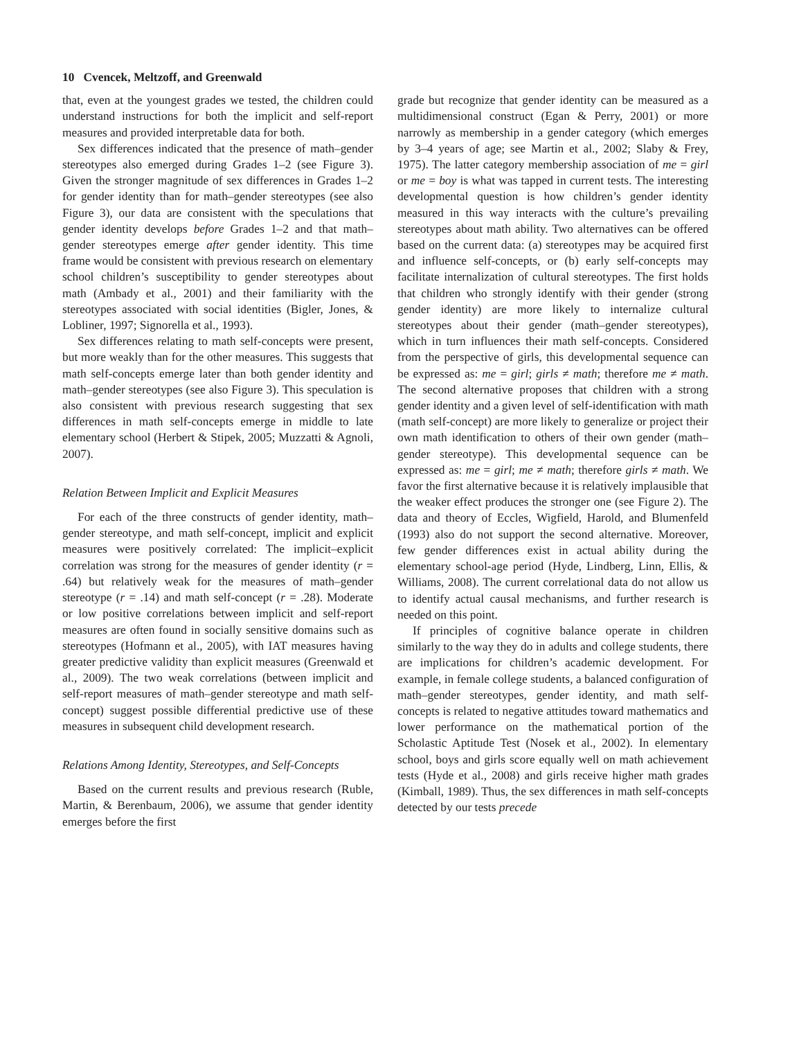10 Cvencek, Meltzoff, and Greenwald
that, even at the youngest grades we tested, the children could understand instructions for both the implicit and self-report measures and provided interpretable data for both.
Sex differences indicated that the presence of math–gender stereotypes also emerged during Grades 1–2 (see Figure 3). Given the stronger magnitude of sex differences in Grades 1–2 for gender identity than for math–gender stereotypes (see also Figure 3), our data are consistent with the speculations that gender identity develops before Grades 1–2 and that math–gender stereotypes emerge after gender identity. This time frame would be consistent with previous research on elementary school children’s susceptibility to gender stereotypes about math (Ambady et al., 2001) and their familiarity with the stereotypes associated with social identities (Bigler, Jones, & Lobliner, 1997; Signorella et al., 1993).
Sex differences relating to math self-concepts were present, but more weakly than for the other measures. This suggests that math self-concepts emerge later than both gender identity and math–gender stereotypes (see also Figure 3). This speculation is also consistent with previous research suggesting that sex differences in math self-concepts emerge in middle to late elementary school (Herbert & Stipek, 2005; Muzzatti & Agnoli, 2007).
Relation Between Implicit and Explicit Measures
For each of the three constructs of gender identity, math–gender stereotype, and math self-concept, implicit and explicit measures were positively correlated: The implicit–explicit correlation was strong for the measures of gender identity (r = .64) but relatively weak for the measures of math–gender stereotype (r = .14) and math self-concept (r = .28). Moderate or low positive correlations between implicit and self-report measures are often found in socially sensitive domains such as stereotypes (Hofmann et al., 2005), with IAT measures having greater predictive validity than explicit measures (Greenwald et al., 2009). The two weak correlations (between implicit and self-report measures of math–gender stereotype and math self-concept) suggest possible differential predictive use of these measures in subsequent child development research.
Relations Among Identity, Stereotypes, and Self-Concepts
Based on the current results and previous research (Ruble, Martin, & Berenbaum, 2006), we assume that gender identity emerges before the first
grade but recognize that gender identity can be measured as a multidimensional construct (Egan & Perry, 2001) or more narrowly as membership in a gender category (which emerges by 3–4 years of age; see Martin et al., 2002; Slaby & Frey, 1975). The latter category membership association of me = girl or me = boy is what was tapped in current tests. The interesting developmental question is how children’s gender identity measured in this way interacts with the culture’s prevailing stereotypes about math ability. Two alternatives can be offered based on the current data: (a) stereotypes may be acquired first and influence self-concepts, or (b) early self-concepts may facilitate internalization of cultural stereotypes. The first holds that children who strongly identify with their gender (strong gender identity) are more likely to internalize cultural stereotypes about their gender (math–gender stereotypes), which in turn influences their math self-concepts. Considered from the perspective of girls, this developmental sequence can be expressed as: me = girl; girls ≠ math; therefore me ≠ math. The second alternative proposes that children with a strong gender identity and a given level of self-identification with math (math self-concept) are more likely to generalize or project their own math identification to others of their own gender (math–gender stereotype). This developmental sequence can be expressed as: me = girl; me ≠ math; therefore girls ≠ math. We favor the first alternative because it is relatively implausible that the weaker effect produces the stronger one (see Figure 2). The data and theory of Eccles, Wigfield, Harold, and Blumenfeld (1993) also do not support the second alternative. Moreover, few gender differences exist in actual ability during the elementary school-age period (Hyde, Lindberg, Linn, Ellis, & Williams, 2008). The current correlational data do not allow us to identify actual causal mechanisms, and further research is needed on this point.
If principles of cognitive balance operate in children similarly to the way they do in adults and college students, there are implications for children’s academic development. For example, in female college students, a balanced configuration of math–gender stereotypes, gender identity, and math self-concepts is related to negative attitudes toward mathematics and lower performance on the mathematical portion of the Scholastic Aptitude Test (Nosek et al., 2002). In elementary school, boys and girls score equally well on math achievement tests (Hyde et al., 2008) and girls receive higher math grades (Kimball, 1989). Thus, the sex differences in math self-concepts detected by our tests precede